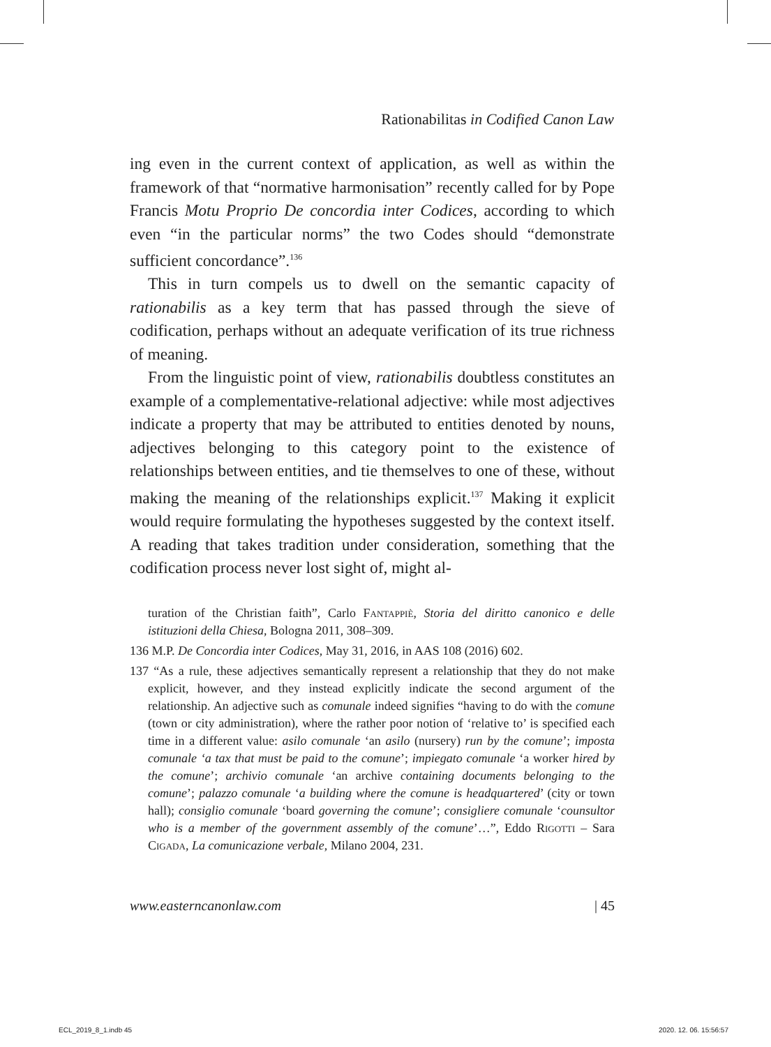Rationabilitas in Codified Canon Law
ing even in the current context of application, as well as within the framework of that “normative harmonisation” recently called for by Pope Francis Motu Proprio De concordia inter Codices, according to which even “in the particular norms” the two Codes should “demonstrate sufficient concordance”.<sup>136</sup>
This in turn compels us to dwell on the semantic capacity of rationabilis as a key term that has passed through the sieve of codification, perhaps without an adequate verification of its true richness of meaning.
From the linguistic point of view, rationabilis doubtless constitutes an example of a complementative-relational adjective: while most adjectives indicate a property that may be attributed to entities denoted by nouns, adjectives belonging to this category point to the existence of relationships between entities, and tie themselves to one of these, without making the meaning of the relationships explicit.<sup>137</sup> Making it explicit would require formulating the hypotheses suggested by the context itself. A reading that takes tradition under consideration, something that the codification process never lost sight of, might al-
turation of the Christian faith”, Carlo Fantappiè, Storia del diritto canonico e delle istituzioni della Chiesa, Bologna 2011, 308–309.
136 M.P. De Concordia inter Codices, May 31, 2016, in AAS 108 (2016) 602.
137 “As a rule, these adjectives semantically represent a relationship that they do not make explicit, however, and they instead explicitly indicate the second argument of the relationship. An adjective such as comunale indeed signifies “having to do with the comune (town or city administration), where the rather poor notion of ‘relative to’ is specified each time in a different value: asilo comunale ‘an asilo (nursery) run by the comune’; imposta comunale ‘a tax that must be paid to the comune’; impiegato comunale ‘a worker hired by the comune’; archivio comunale ‘an archive containing documents belonging to the comune’; palazzo comunale ‘a building where the comune is headquartered’ (city or town hall); consiglio comunale ‘board governing the comune’; consigliere comunale ‘counsultor who is a member of the government assembly of the comune’…”, Eddo Rigotti – Sara Cigada, La comunicazione verbale, Milano 2004, 231.
www.easterncanonlaw.com | 45
ECL_2019_8_1.indb 45 2020. 12. 06. 15:56:57